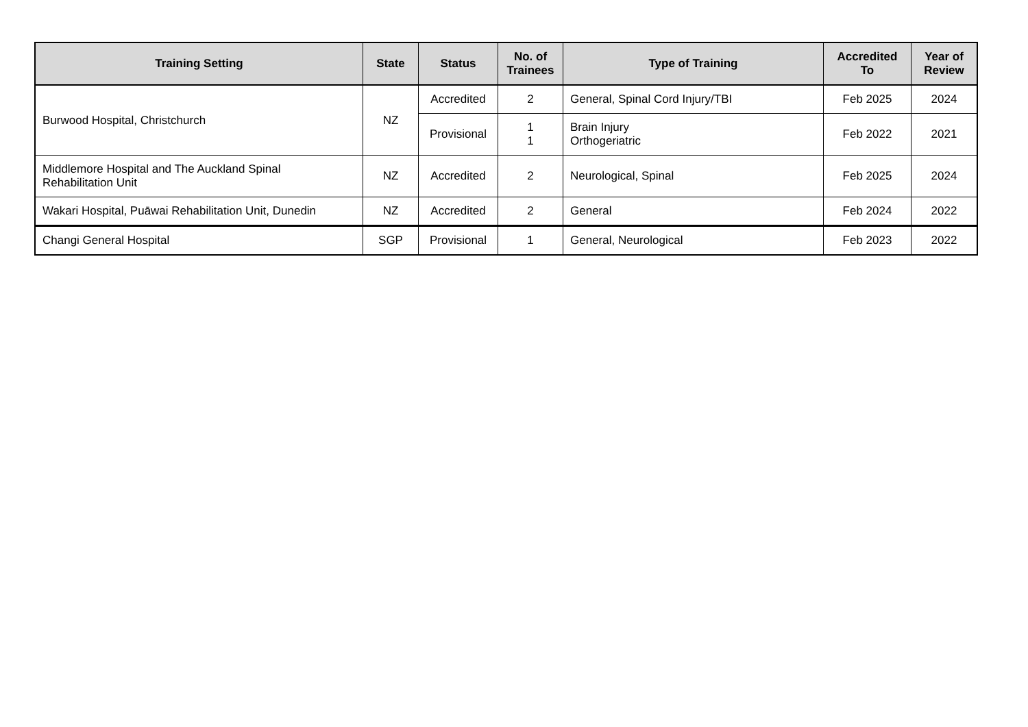| Training Setting | State | Status | No. of Trainees | Type of Training | Accredited To | Year of Review |
| --- | --- | --- | --- | --- | --- | --- |
| Burwood Hospital, Christchurch | NZ | Accredited | 2 | General, Spinal Cord Injury/TBI | Feb 2025 | 2024 |
| | | Provisional | 1 1 | Brain Injury Orthogeriatric | Feb 2022 | 2021 |
| Middlemore Hospital and The Auckland Spinal Rehabilitation Unit | NZ | Accredited | 2 | Neurological, Spinal | Feb 2025 | 2024 |
| Wakari Hospital, Puāwai Rehabilitation Unit, Dunedin | NZ | Accredited | 2 | General | Feb 2024 | 2022 |
| Changi General Hospital | SGP | Provisional | 1 | General, Neurological | Feb 2023 | 2022 |